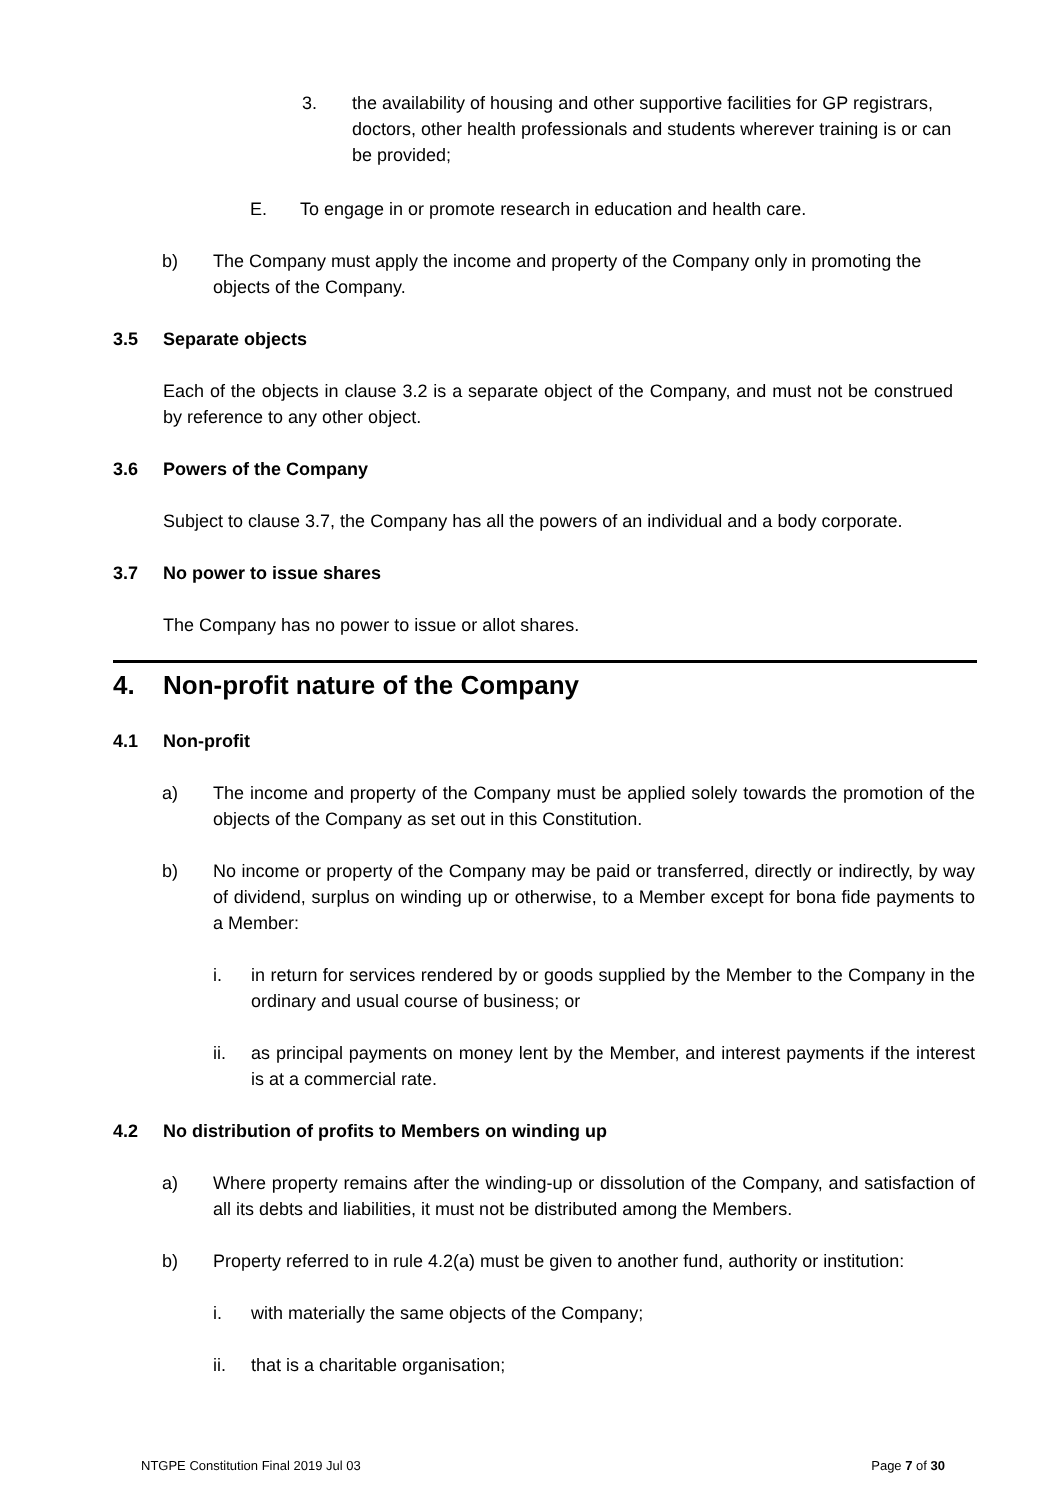3. the availability of housing and other supportive facilities for GP registrars, doctors, other health professionals and students wherever training is or can be provided;
E. To engage in or promote research in education and health care.
b) The Company must apply the income and property of the Company only in promoting the objects of the Company.
3.5 Separate objects
Each of the objects in clause 3.2 is a separate object of the Company, and must not be construed by reference to any other object.
3.6 Powers of the Company
Subject to clause 3.7, the Company has all the powers of an individual and a body corporate.
3.7 No power to issue shares
The Company has no power to issue or allot shares.
4. Non-profit nature of the Company
4.1 Non-profit
a) The income and property of the Company must be applied solely towards the promotion of the objects of the Company as set out in this Constitution.
b) No income or property of the Company may be paid or transferred, directly or indirectly, by way of dividend, surplus on winding up or otherwise, to a Member except for bona fide payments to a Member:
i. in return for services rendered by or goods supplied by the Member to the Company in the ordinary and usual course of business; or
ii. as principal payments on money lent by the Member, and interest payments if the interest is at a commercial rate.
4.2 No distribution of profits to Members on winding up
a) Where property remains after the winding-up or dissolution of the Company, and satisfaction of all its debts and liabilities, it must not be distributed among the Members.
b) Property referred to in rule 4.2(a) must be given to another fund, authority or institution:
i. with materially the same objects of the Company;
ii. that is a charitable organisation;
NTGPE Constitution Final 2019 Jul 03 Page 7 of 30